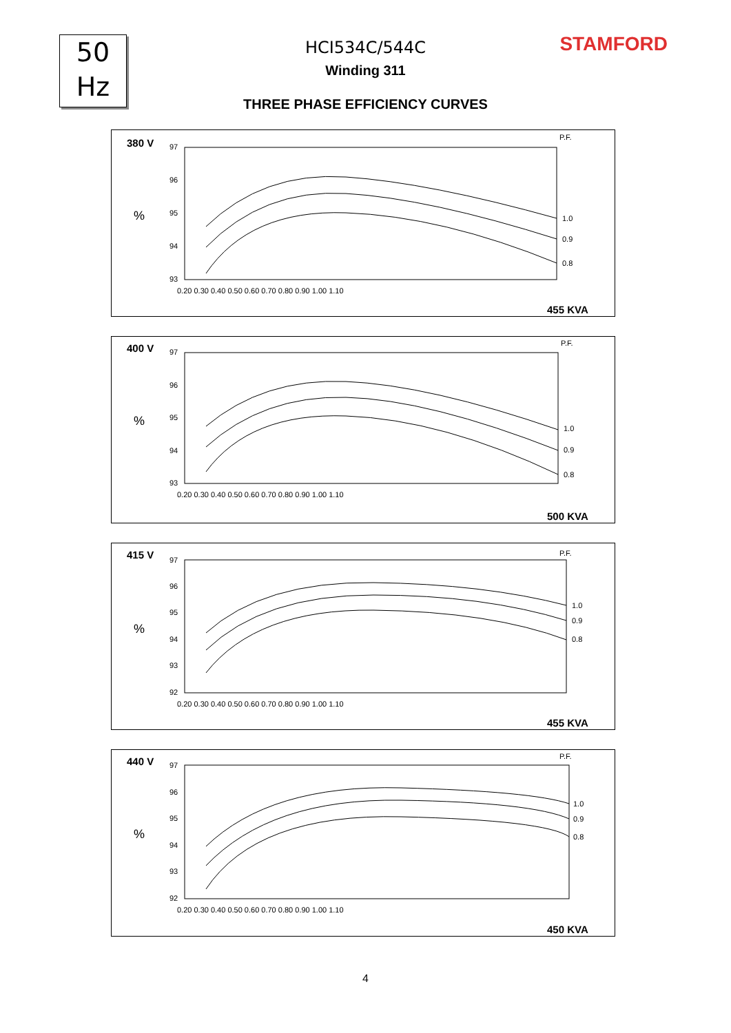50
Hz
STAMFORD
HCI534C/544C
Winding 311
THREE PHASE EFFICIENCY CURVES
380 V
%
P.F.
97
96
95
94
93
0.20 0.30 0.40 0.50 0.60 0.70 0.80 0.90 1.00 1.10
1.0
0.9
0.8
455 KVA
400 V
%
P.F.
97
96
95
94
93
0.20 0.30 0.40 0.50 0.60 0.70 0.80 0.90 1.00 1.10
1.0
0.9
0.8
500 KVA
415 V
%
P.F.
97
96
95
94
93
92
0.20 0.30 0.40 0.50 0.60 0.70 0.80 0.90 1.00 1.10
1.0
0.9
0.8
455 KVA
440 V
%
P.F.
97
96
95
94
93
92
0.20 0.30 0.40 0.50 0.60 0.70 0.80 0.90 1.00 1.10
1.0
0.9
0.8
450 KVA
4